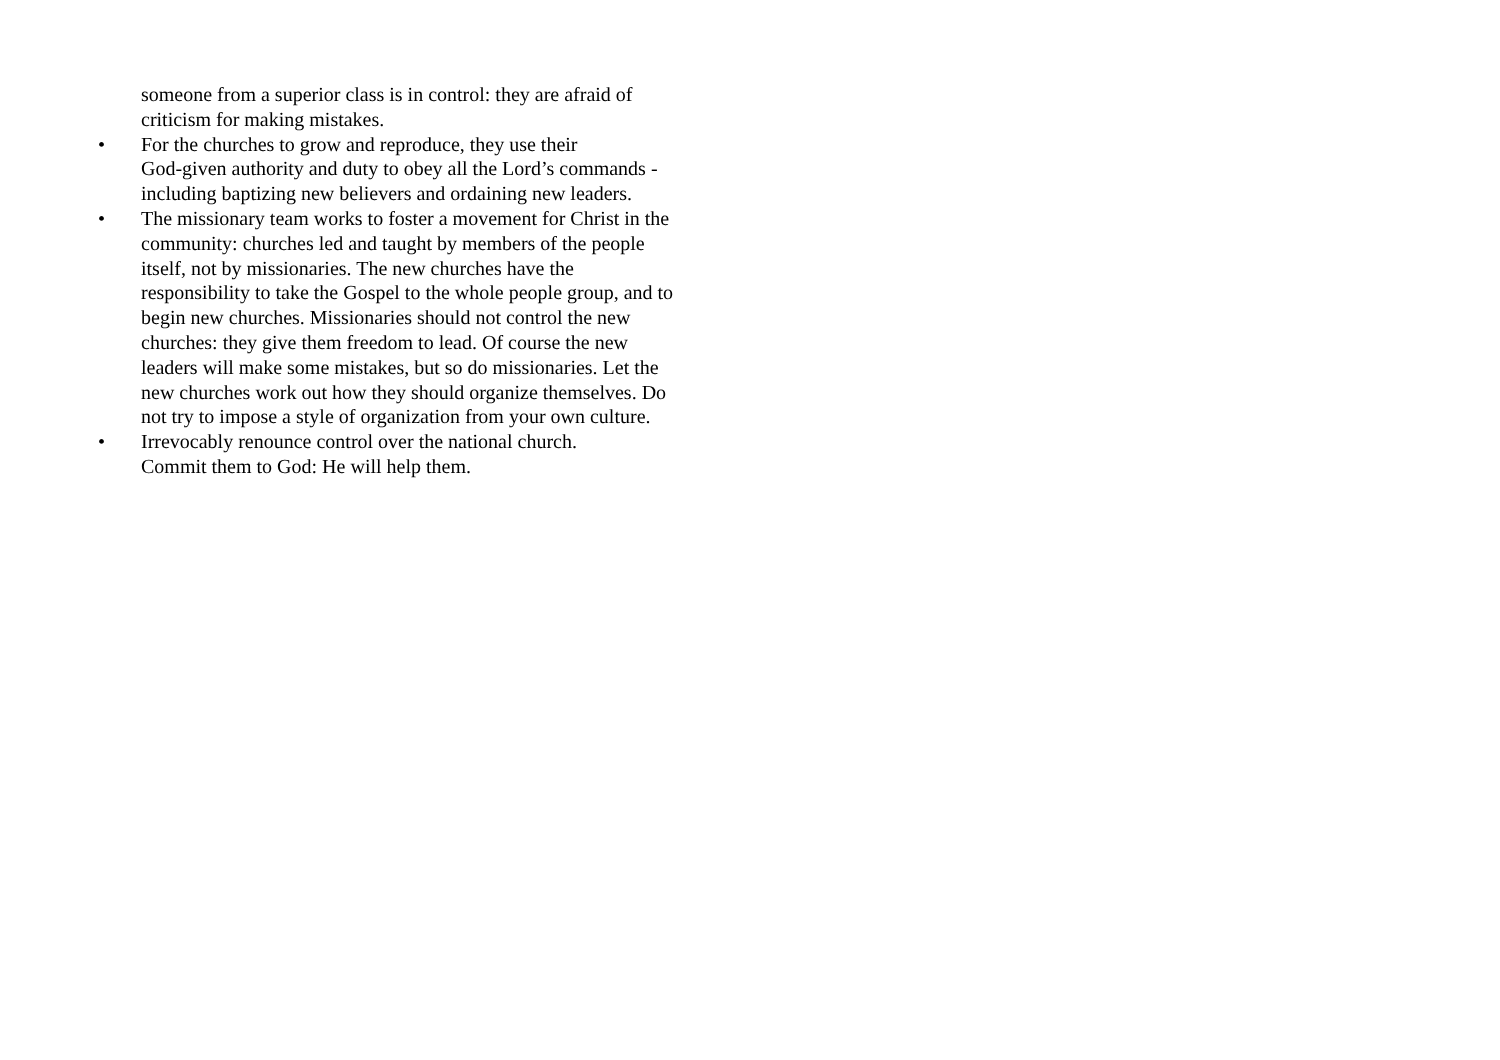someone from a superior class is in control: they are afraid of criticism for making mistakes.
• For the churches to grow and reproduce, they use their
God-given authority and duty to obey all the Lord’s commands - including baptizing new believers and ordaining new leaders.
• The missionary team works to foster a movement for Christ in the community: churches led and taught by members of the people itself, not by missionaries. The new churches have the responsibility to take the Gospel to the whole people group, and to begin new churches. Missionaries should not control the new churches: they give them freedom to lead. Of course the new leaders will make some mistakes, but so do missionaries. Let the new churches work out how they should organize themselves. Do not try to impose a style of organization from your own culture.
• Irrevocably renounce control over the national church.
Commit them to God: He will help them.